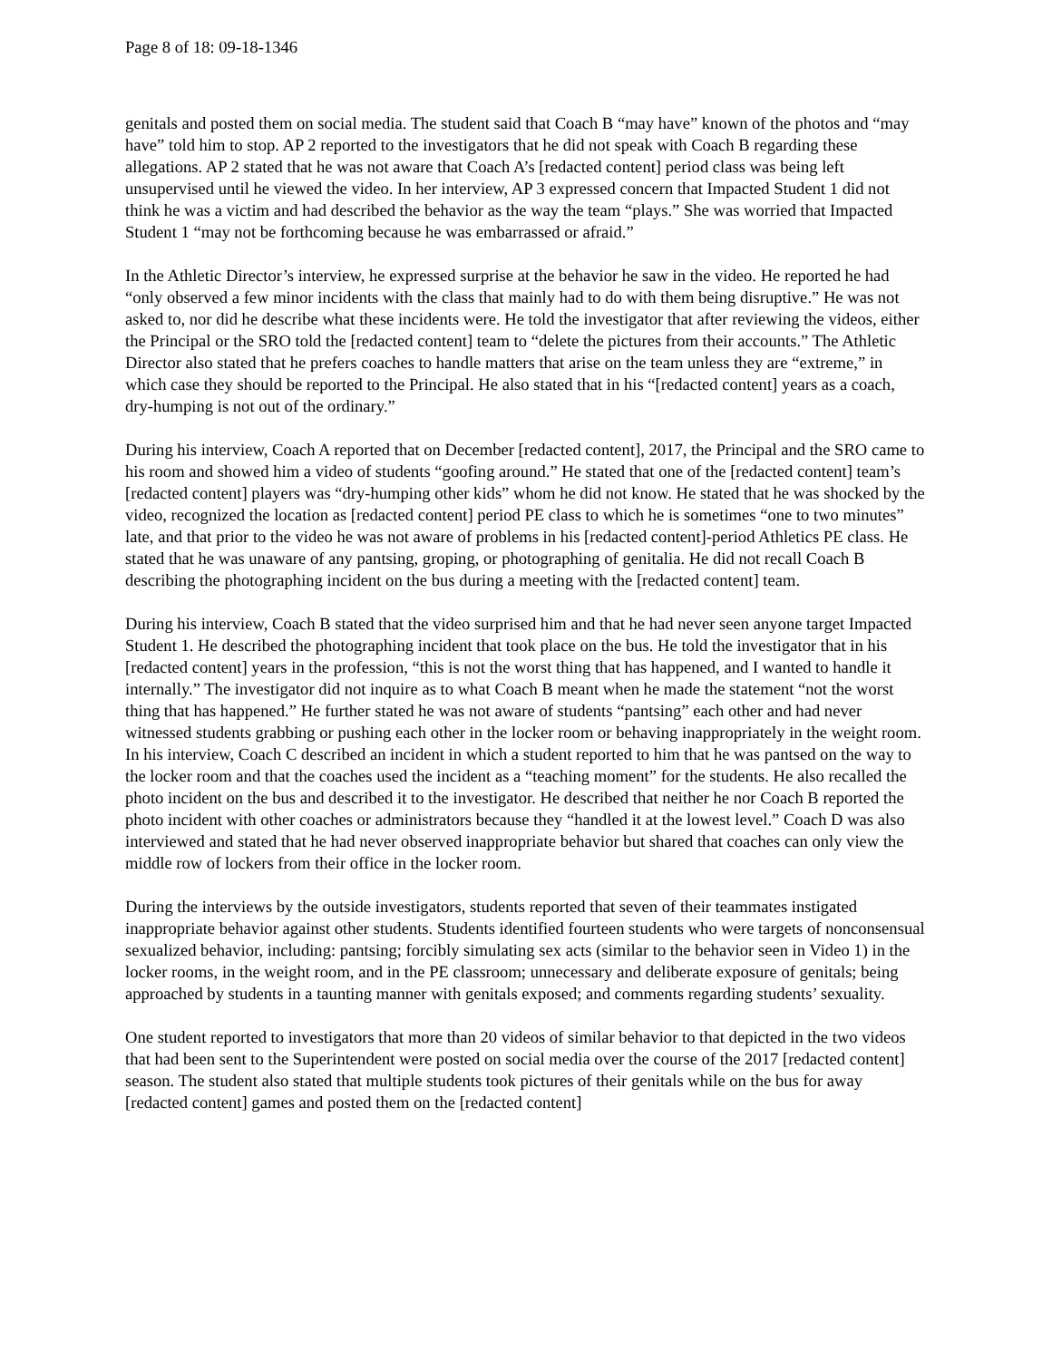Page 8 of 18: 09-18-1346
genitals and posted them on social media. The student said that Coach B “may have” known of the photos and “may have” told him to stop. AP 2 reported to the investigators that he did not speak with Coach B regarding these allegations. AP 2 stated that he was not aware that Coach A’s [redacted content] period class was being left unsupervised until he viewed the video. In her interview, AP 3 expressed concern that Impacted Student 1 did not think he was a victim and had described the behavior as the way the team “plays.” She was worried that Impacted Student 1 “may not be forthcoming because he was embarrassed or afraid.”
In the Athletic Director’s interview, he expressed surprise at the behavior he saw in the video. He reported he had “only observed a few minor incidents with the class that mainly had to do with them being disruptive.” He was not asked to, nor did he describe what these incidents were. He told the investigator that after reviewing the videos, either the Principal or the SRO told the [redacted content] team to “delete the pictures from their accounts.” The Athletic Director also stated that he prefers coaches to handle matters that arise on the team unless they are “extreme,” in which case they should be reported to the Principal. He also stated that in his “[redacted content] years as a coach, dry-humping is not out of the ordinary.”
During his interview, Coach A reported that on December [redacted content], 2017, the Principal and the SRO came to his room and showed him a video of students “goofing around.” He stated that one of the [redacted content] team’s [redacted content] players was “dry-humping other kids” whom he did not know. He stated that he was shocked by the video, recognized the location as [redacted content] period PE class to which he is sometimes “one to two minutes” late, and that prior to the video he was not aware of problems in his [redacted content]-period Athletics PE class. He stated that he was unaware of any pantsing, groping, or photographing of genitalia. He did not recall Coach B describing the photographing incident on the bus during a meeting with the [redacted content] team.
During his interview, Coach B stated that the video surprised him and that he had never seen anyone target Impacted Student 1. He described the photographing incident that took place on the bus. He told the investigator that in his [redacted content] years in the profession, “this is not the worst thing that has happened, and I wanted to handle it internally.” The investigator did not inquire as to what Coach B meant when he made the statement “not the worst thing that has happened.” He further stated he was not aware of students “pantsing” each other and had never witnessed students grabbing or pushing each other in the locker room or behaving inappropriately in the weight room. In his interview, Coach C described an incident in which a student reported to him that he was pantsed on the way to the locker room and that the coaches used the incident as a “teaching moment” for the students. He also recalled the photo incident on the bus and described it to the investigator. He described that neither he nor Coach B reported the photo incident with other coaches or administrators because they “handled it at the lowest level.” Coach D was also interviewed and stated that he had never observed inappropriate behavior but shared that coaches can only view the middle row of lockers from their office in the locker room.
During the interviews by the outside investigators, students reported that seven of their teammates instigated inappropriate behavior against other students. Students identified fourteen students who were targets of nonconsensual sexualized behavior, including: pantsing; forcibly simulating sex acts (similar to the behavior seen in Video 1) in the locker rooms, in the weight room, and in the PE classroom; unnecessary and deliberate exposure of genitals; being approached by students in a taunting manner with genitals exposed; and comments regarding students’ sexuality.
One student reported to investigators that more than 20 videos of similar behavior to that depicted in the two videos that had been sent to the Superintendent were posted on social media over the course of the 2017 [redacted content] season. The student also stated that multiple students took pictures of their genitals while on the bus for away [redacted content] games and posted them on the [redacted content]